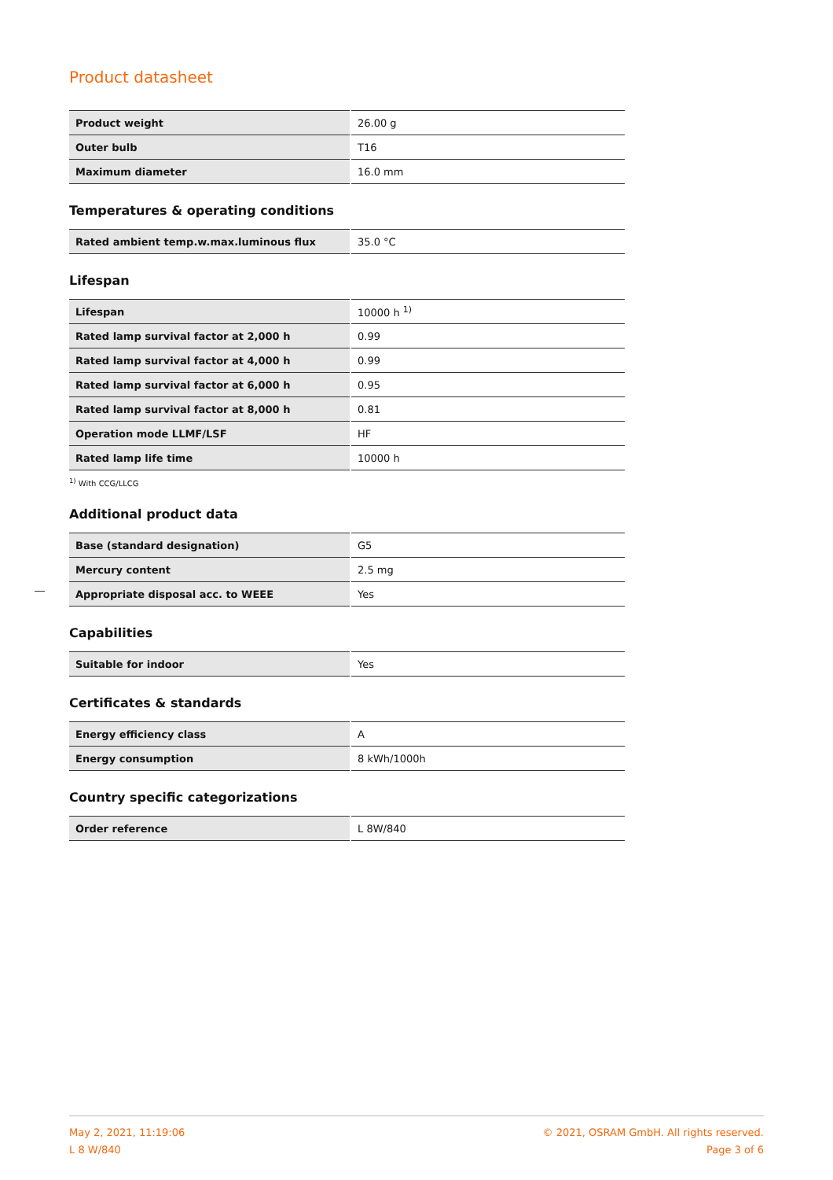Product datasheet
| Product weight | 26.00 g |
| Outer bulb | T16 |
| Maximum diameter | 16.0 mm |
Temperatures & operating conditions
| Rated ambient temp.w.max.luminous flux | 35.0 °C |
Lifespan
| Lifespan | 10000 h <sup>1)</sup> |
| Rated lamp survival factor at 2,000 h | 0.99 |
| Rated lamp survival factor at 4,000 h | 0.99 |
| Rated lamp survival factor at 6,000 h | 0.95 |
| Rated lamp survival factor at 8,000 h | 0.81 |
| Operation mode LLMF/LSF | HF |
| Rated lamp life time | 10000 h |
<sup>1)</sup> With CCG/LLCG
Additional product data
| Base (standard designation) | G5 |
| Mercury content | 2.5 mg |
| Appropriate disposal acc. to WEEE | Yes |
Capabilities
| Suitable for indoor | Yes |
Certificates & standards
| Energy efficiency class | A |
| Energy consumption | 8 kWh/1000h |
Country specific categorizations
| Order reference | L 8W/840 |
May 2, 2021, 11:19:06
L 8 W/840
© 2021, OSRAM GmbH. All rights reserved.
Page 3 of 6